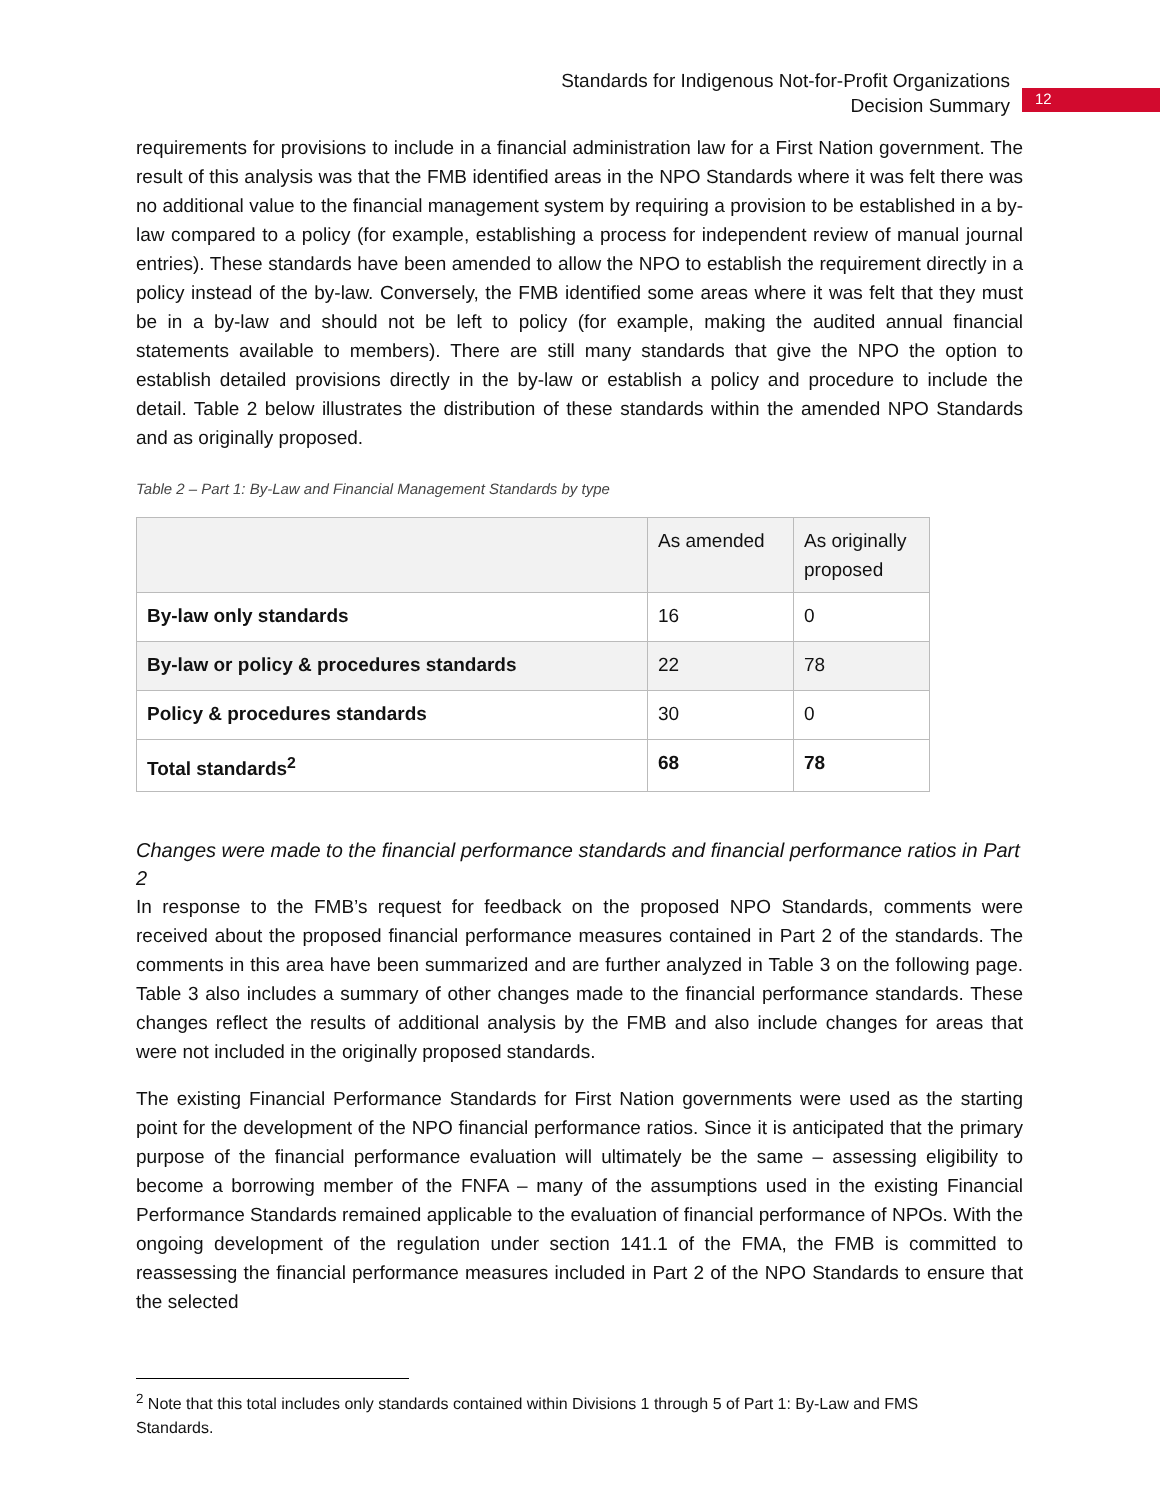Standards for Indigenous Not-for-Profit Organizations
Decision Summary
12
requirements for provisions to include in a financial administration law for a First Nation government. The result of this analysis was that the FMB identified areas in the NPO Standards where it was felt there was no additional value to the financial management system by requiring a provision to be established in a by-law compared to a policy (for example, establishing a process for independent review of manual journal entries). These standards have been amended to allow the NPO to establish the requirement directly in a policy instead of the by-law. Conversely, the FMB identified some areas where it was felt that they must be in a by-law and should not be left to policy (for example, making the audited annual financial statements available to members). There are still many standards that give the NPO the option to establish detailed provisions directly in the by-law or establish a policy and procedure to include the detail. Table 2 below illustrates the distribution of these standards within the amended NPO Standards and as originally proposed.
Table 2 – Part 1: By-Law and Financial Management Standards by type
| | As amended | As originally proposed |
| By-law only standards | 16 | 0 |
| By-law or policy & procedures standards | 22 | 78 |
| Policy & procedures standards | 30 | 0 |
| Total standards<sup>2</sup> | 68 | 78 |
Changes were made to the financial performance standards and financial performance ratios in Part 2
In response to the FMB’s request for feedback on the proposed NPO Standards, comments were received about the proposed financial performance measures contained in Part 2 of the standards. The comments in this area have been summarized and are further analyzed in Table 3 on the following page. Table 3 also includes a summary of other changes made to the financial performance standards. These changes reflect the results of additional analysis by the FMB and also include changes for areas that were not included in the originally proposed standards.
The existing Financial Performance Standards for First Nation governments were used as the starting point for the development of the NPO financial performance ratios. Since it is anticipated that the primary purpose of the financial performance evaluation will ultimately be the same – assessing eligibility to become a borrowing member of the FNFA – many of the assumptions used in the existing Financial Performance Standards remained applicable to the evaluation of financial performance of NPOs. With the ongoing development of the regulation under section 141.1 of the FMA, the FMB is committed to reassessing the financial performance measures included in Part 2 of the NPO Standards to ensure that the selected
<sup>2</sup> Note that this total includes only standards contained within Divisions 1 through 5 of Part 1: By-Law and FMS Standards.